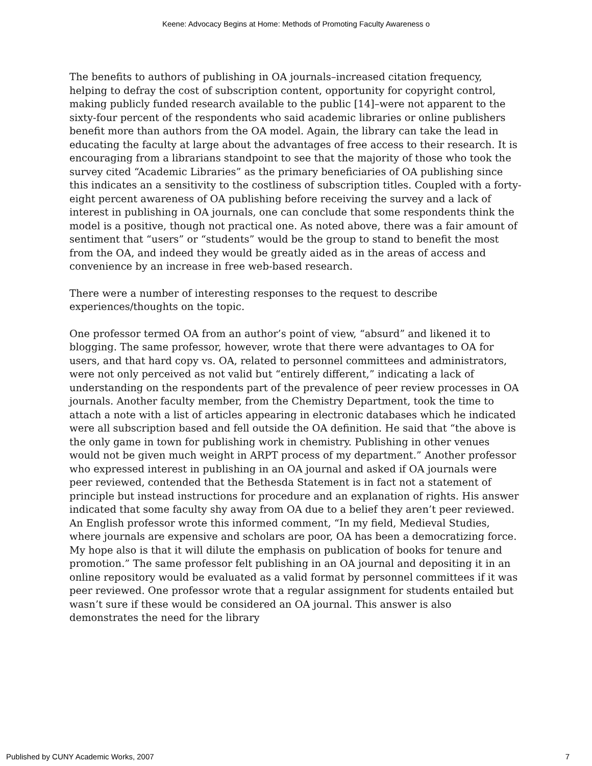Keene: Advocacy Begins at Home: Methods of Promoting Faculty Awareness o
The benefits to authors of publishing in OA journals–increased citation frequency, helping to defray the cost of subscription content, opportunity for copyright control, making publicly funded research available to the public [14]–were not apparent to the sixty-four percent of the respondents who said academic libraries or online publishers benefit more than authors from the OA model. Again, the library can take the lead in educating the faculty at large about the advantages of free access to their research. It is encouraging from a librarians standpoint to see that the majority of those who took the survey cited “Academic Libraries” as the primary beneficiaries of OA publishing since this indicates an a sensitivity to the costliness of subscription titles. Coupled with a forty-eight percent awareness of OA publishing before receiving the survey and a lack of interest in publishing in OA journals, one can conclude that some respondents think the model is a positive, though not practical one. As noted above, there was a fair amount of sentiment that “users” or “students” would be the group to stand to benefit the most from the OA, and indeed they would be greatly aided as in the areas of access and convenience by an increase in free web-based research.
There were a number of interesting responses to the request to describe experiences/thoughts on the topic.
One professor termed OA from an author’s point of view, “absurd” and likened it to blogging. The same professor, however, wrote that there were advantages to OA for users, and that hard copy vs. OA, related to personnel committees and administrators, were not only perceived as not valid but “entirely different,” indicating a lack of understanding on the respondents part of the prevalence of peer review processes in OA journals. Another faculty member, from the Chemistry Department, took the time to attach a note with a list of articles appearing in electronic databases which he indicated were all subscription based and fell outside the OA definition. He said that “the above is the only game in town for publishing work in chemistry. Publishing in other venues would not be given much weight in ARPT process of my department.” Another professor who expressed interest in publishing in an OA journal and asked if OA journals were peer reviewed, contended that the Bethesda Statement is in fact not a statement of principle but instead instructions for procedure and an explanation of rights. His answer indicated that some faculty shy away from OA due to a belief they aren’t peer reviewed. An English professor wrote this informed comment, “In my field, Medieval Studies, where journals are expensive and scholars are poor, OA has been a democratizing force. My hope also is that it will dilute the emphasis on publication of books for tenure and promotion.” The same professor felt publishing in an OA journal and depositing it in an online repository would be evaluated as a valid format by personnel committees if it was peer reviewed. One professor wrote that a regular assignment for students entailed but wasn’t sure if these would be considered an OA journal. This answer is also demonstrates the need for the library
Published by CUNY Academic Works, 2007 7